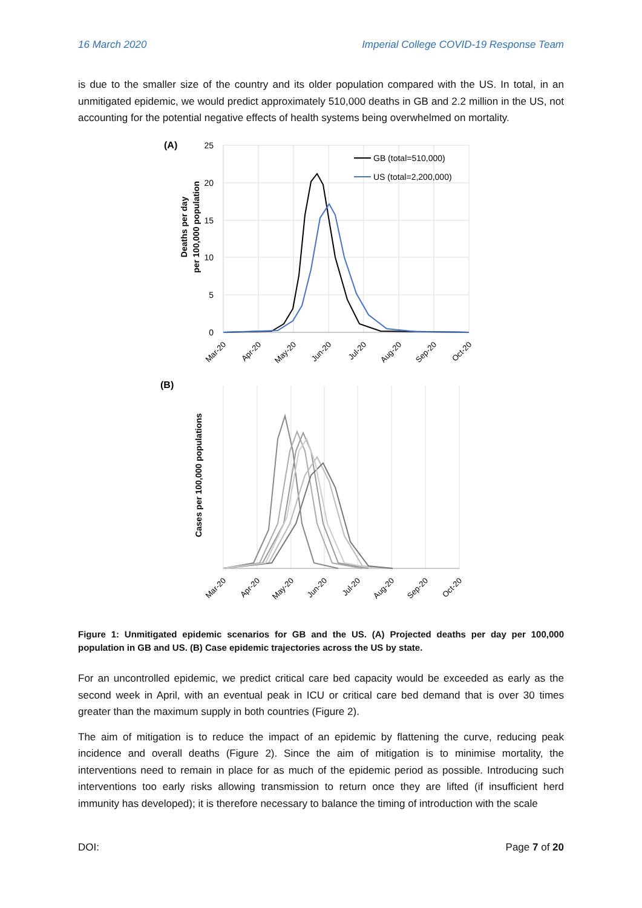16 March 2020 Imperial College COVID-19 Response Team
is due to the smaller size of the country and its older population compared with the US. In total, in an unmitigated epidemic, we would predict approximately 510,000 deaths in GB and 2.2 million in the US, not accounting for the potential negative effects of health systems being overwhelmed on mortality.
(A)
Deaths per day
per 100,000 population
25
20
15
10
5
0
GB (total=510,000)
US (total=2,200,000)
Mar-20
Apr-20
May-20
Jun-20
Jul-20
Aug-20
Sep-20
Oct-20
(B)
Cases per 100,000 populations
Mar-20
Apr-20
May-20
Jun-20
Jul-20
Aug-20
Sep-20
Oct-20
Figure 1: Unmitigated epidemic scenarios for GB and the US. (A) Projected deaths per day per 100,000 population in GB and US. (B) Case epidemic trajectories across the US by state.
For an uncontrolled epidemic, we predict critical care bed capacity would be exceeded as early as the second week in April, with an eventual peak in ICU or critical care bed demand that is over 30 times greater than the maximum supply in both countries (Figure 2).
The aim of mitigation is to reduce the impact of an epidemic by flattening the curve, reducing peak incidence and overall deaths (Figure 2). Since the aim of mitigation is to minimise mortality, the interventions need to remain in place for as much of the epidemic period as possible. Introducing such interventions too early risks allowing transmission to return once they are lifted (if insufficient herd immunity has developed); it is therefore necessary to balance the timing of introduction with the scale
DOI: Page 7 of 20